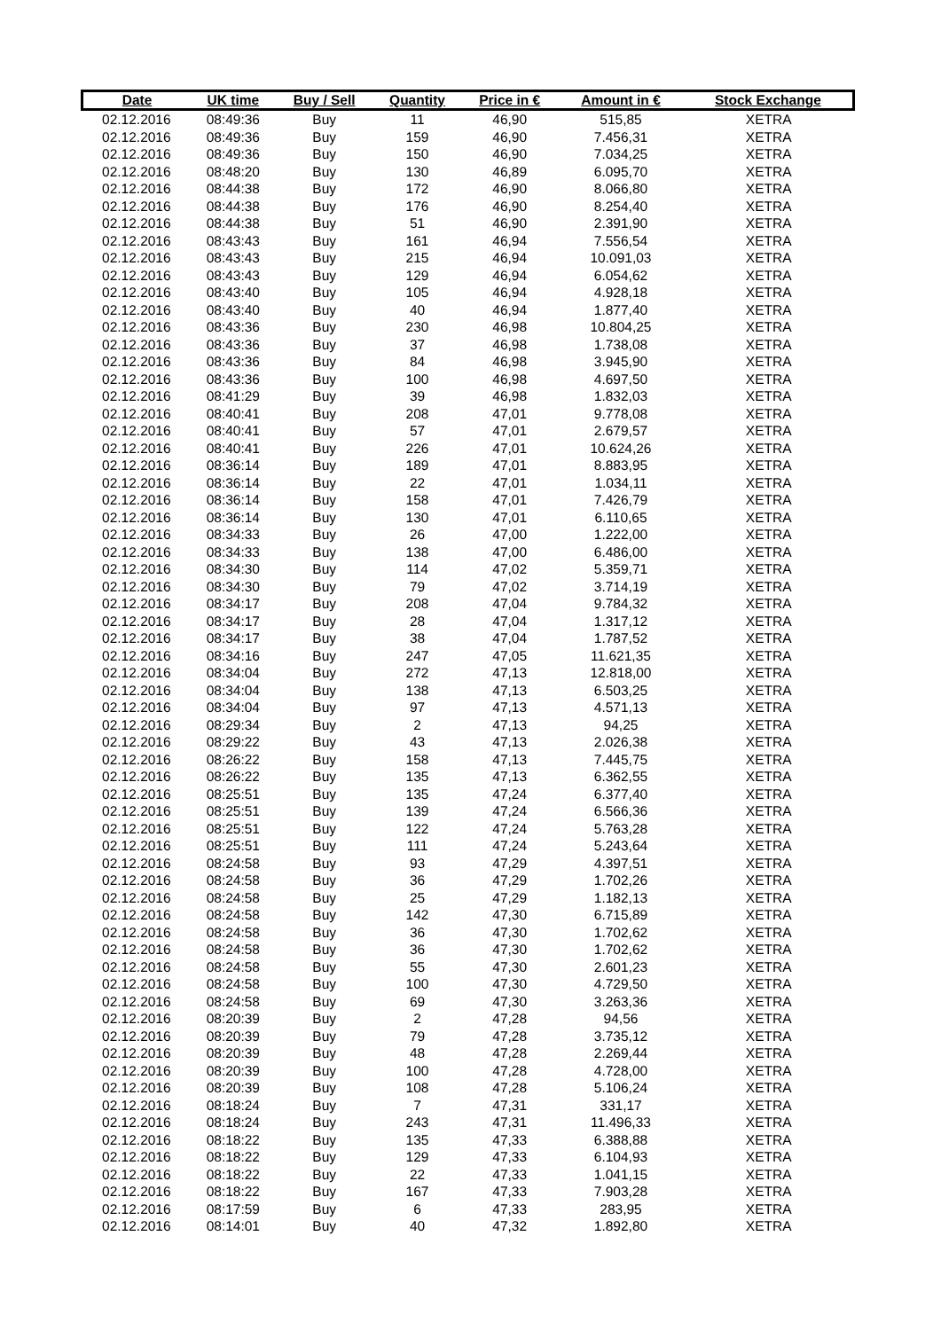| Date | UK time | Buy / Sell | Quantity | Price in € | Amount in € | Stock Exchange |
| --- | --- | --- | --- | --- | --- | --- |
| 02.12.2016 | 08:49:36 | Buy | 11 | 46,90 | 515,85 | XETRA |
| 02.12.2016 | 08:49:36 | Buy | 159 | 46,90 | 7.456,31 | XETRA |
| 02.12.2016 | 08:49:36 | Buy | 150 | 46,90 | 7.034,25 | XETRA |
| 02.12.2016 | 08:48:20 | Buy | 130 | 46,89 | 6.095,70 | XETRA |
| 02.12.2016 | 08:44:38 | Buy | 172 | 46,90 | 8.066,80 | XETRA |
| 02.12.2016 | 08:44:38 | Buy | 176 | 46,90 | 8.254,40 | XETRA |
| 02.12.2016 | 08:44:38 | Buy | 51 | 46,90 | 2.391,90 | XETRA |
| 02.12.2016 | 08:43:43 | Buy | 161 | 46,94 | 7.556,54 | XETRA |
| 02.12.2016 | 08:43:43 | Buy | 215 | 46,94 | 10.091,03 | XETRA |
| 02.12.2016 | 08:43:43 | Buy | 129 | 46,94 | 6.054,62 | XETRA |
| 02.12.2016 | 08:43:40 | Buy | 105 | 46,94 | 4.928,18 | XETRA |
| 02.12.2016 | 08:43:40 | Buy | 40 | 46,94 | 1.877,40 | XETRA |
| 02.12.2016 | 08:43:36 | Buy | 230 | 46,98 | 10.804,25 | XETRA |
| 02.12.2016 | 08:43:36 | Buy | 37 | 46,98 | 1.738,08 | XETRA |
| 02.12.2016 | 08:43:36 | Buy | 84 | 46,98 | 3.945,90 | XETRA |
| 02.12.2016 | 08:43:36 | Buy | 100 | 46,98 | 4.697,50 | XETRA |
| 02.12.2016 | 08:41:29 | Buy | 39 | 46,98 | 1.832,03 | XETRA |
| 02.12.2016 | 08:40:41 | Buy | 208 | 47,01 | 9.778,08 | XETRA |
| 02.12.2016 | 08:40:41 | Buy | 57 | 47,01 | 2.679,57 | XETRA |
| 02.12.2016 | 08:40:41 | Buy | 226 | 47,01 | 10.624,26 | XETRA |
| 02.12.2016 | 08:36:14 | Buy | 189 | 47,01 | 8.883,95 | XETRA |
| 02.12.2016 | 08:36:14 | Buy | 22 | 47,01 | 1.034,11 | XETRA |
| 02.12.2016 | 08:36:14 | Buy | 158 | 47,01 | 7.426,79 | XETRA |
| 02.12.2016 | 08:36:14 | Buy | 130 | 47,01 | 6.110,65 | XETRA |
| 02.12.2016 | 08:34:33 | Buy | 26 | 47,00 | 1.222,00 | XETRA |
| 02.12.2016 | 08:34:33 | Buy | 138 | 47,00 | 6.486,00 | XETRA |
| 02.12.2016 | 08:34:30 | Buy | 114 | 47,02 | 5.359,71 | XETRA |
| 02.12.2016 | 08:34:30 | Buy | 79 | 47,02 | 3.714,19 | XETRA |
| 02.12.2016 | 08:34:17 | Buy | 208 | 47,04 | 9.784,32 | XETRA |
| 02.12.2016 | 08:34:17 | Buy | 28 | 47,04 | 1.317,12 | XETRA |
| 02.12.2016 | 08:34:17 | Buy | 38 | 47,04 | 1.787,52 | XETRA |
| 02.12.2016 | 08:34:16 | Buy | 247 | 47,05 | 11.621,35 | XETRA |
| 02.12.2016 | 08:34:04 | Buy | 272 | 47,13 | 12.818,00 | XETRA |
| 02.12.2016 | 08:34:04 | Buy | 138 | 47,13 | 6.503,25 | XETRA |
| 02.12.2016 | 08:34:04 | Buy | 97 | 47,13 | 4.571,13 | XETRA |
| 02.12.2016 | 08:29:34 | Buy | 2 | 47,13 | 94,25 | XETRA |
| 02.12.2016 | 08:29:22 | Buy | 43 | 47,13 | 2.026,38 | XETRA |
| 02.12.2016 | 08:26:22 | Buy | 158 | 47,13 | 7.445,75 | XETRA |
| 02.12.2016 | 08:26:22 | Buy | 135 | 47,13 | 6.362,55 | XETRA |
| 02.12.2016 | 08:25:51 | Buy | 135 | 47,24 | 6.377,40 | XETRA |
| 02.12.2016 | 08:25:51 | Buy | 139 | 47,24 | 6.566,36 | XETRA |
| 02.12.2016 | 08:25:51 | Buy | 122 | 47,24 | 5.763,28 | XETRA |
| 02.12.2016 | 08:25:51 | Buy | 111 | 47,24 | 5.243,64 | XETRA |
| 02.12.2016 | 08:24:58 | Buy | 93 | 47,29 | 4.397,51 | XETRA |
| 02.12.2016 | 08:24:58 | Buy | 36 | 47,29 | 1.702,26 | XETRA |
| 02.12.2016 | 08:24:58 | Buy | 25 | 47,29 | 1.182,13 | XETRA |
| 02.12.2016 | 08:24:58 | Buy | 142 | 47,30 | 6.715,89 | XETRA |
| 02.12.2016 | 08:24:58 | Buy | 36 | 47,30 | 1.702,62 | XETRA |
| 02.12.2016 | 08:24:58 | Buy | 36 | 47,30 | 1.702,62 | XETRA |
| 02.12.2016 | 08:24:58 | Buy | 55 | 47,30 | 2.601,23 | XETRA |
| 02.12.2016 | 08:24:58 | Buy | 100 | 47,30 | 4.729,50 | XETRA |
| 02.12.2016 | 08:24:58 | Buy | 69 | 47,30 | 3.263,36 | XETRA |
| 02.12.2016 | 08:20:39 | Buy | 2 | 47,28 | 94,56 | XETRA |
| 02.12.2016 | 08:20:39 | Buy | 79 | 47,28 | 3.735,12 | XETRA |
| 02.12.2016 | 08:20:39 | Buy | 48 | 47,28 | 2.269,44 | XETRA |
| 02.12.2016 | 08:20:39 | Buy | 100 | 47,28 | 4.728,00 | XETRA |
| 02.12.2016 | 08:20:39 | Buy | 108 | 47,28 | 5.106,24 | XETRA |
| 02.12.2016 | 08:18:24 | Buy | 7 | 47,31 | 331,17 | XETRA |
| 02.12.2016 | 08:18:24 | Buy | 243 | 47,31 | 11.496,33 | XETRA |
| 02.12.2016 | 08:18:22 | Buy | 135 | 47,33 | 6.388,88 | XETRA |
| 02.12.2016 | 08:18:22 | Buy | 129 | 47,33 | 6.104,93 | XETRA |
| 02.12.2016 | 08:18:22 | Buy | 22 | 47,33 | 1.041,15 | XETRA |
| 02.12.2016 | 08:18:22 | Buy | 167 | 47,33 | 7.903,28 | XETRA |
| 02.12.2016 | 08:17:59 | Buy | 6 | 47,33 | 283,95 | XETRA |
| 02.12.2016 | 08:14:01 | Buy | 40 | 47,32 | 1.892,80 | XETRA |